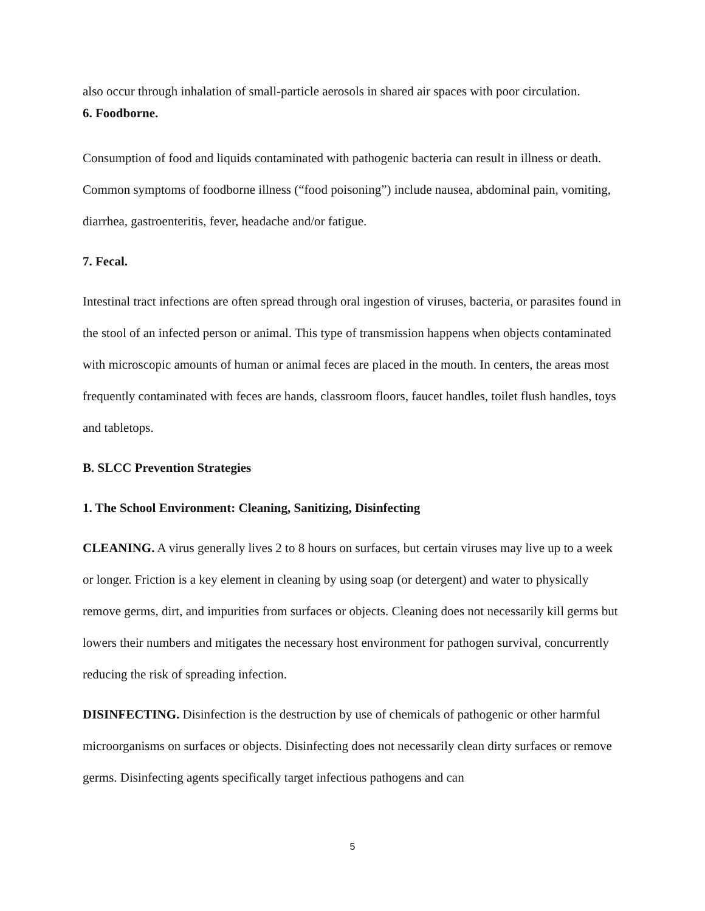also occur through inhalation of small-particle aerosols in shared air spaces with poor circulation.
6. Foodborne.
Consumption of food and liquids contaminated with pathogenic bacteria can result in illness or death. Common symptoms of foodborne illness (“food poisoning”) include nausea, abdominal pain, vomiting, diarrhea, gastroenteritis, fever, headache and/or fatigue.
7. Fecal.
Intestinal tract infections are often spread through oral ingestion of viruses, bacteria, or parasites found in the stool of an infected person or animal. This type of transmission happens when objects contaminated with microscopic amounts of human or animal feces are placed in the mouth. In centers, the areas most frequently contaminated with feces are hands, classroom floors, faucet handles, toilet flush handles, toys and tabletops.
B. SLCC Prevention Strategies
1. The School Environment: Cleaning, Sanitizing, Disinfecting
CLEANING. A virus generally lives 2 to 8 hours on surfaces, but certain viruses may live up to a week or longer. Friction is a key element in cleaning by using soap (or detergent) and water to physically remove germs, dirt, and impurities from surfaces or objects. Cleaning does not necessarily kill germs but lowers their numbers and mitigates the necessary host environment for pathogen survival, concurrently reducing the risk of spreading infection.
DISINFECTING. Disinfection is the destruction by use of chemicals of pathogenic or other harmful microorganisms on surfaces or objects. Disinfecting does not necessarily clean dirty surfaces or remove germs. Disinfecting agents specifically target infectious pathogens and can
5